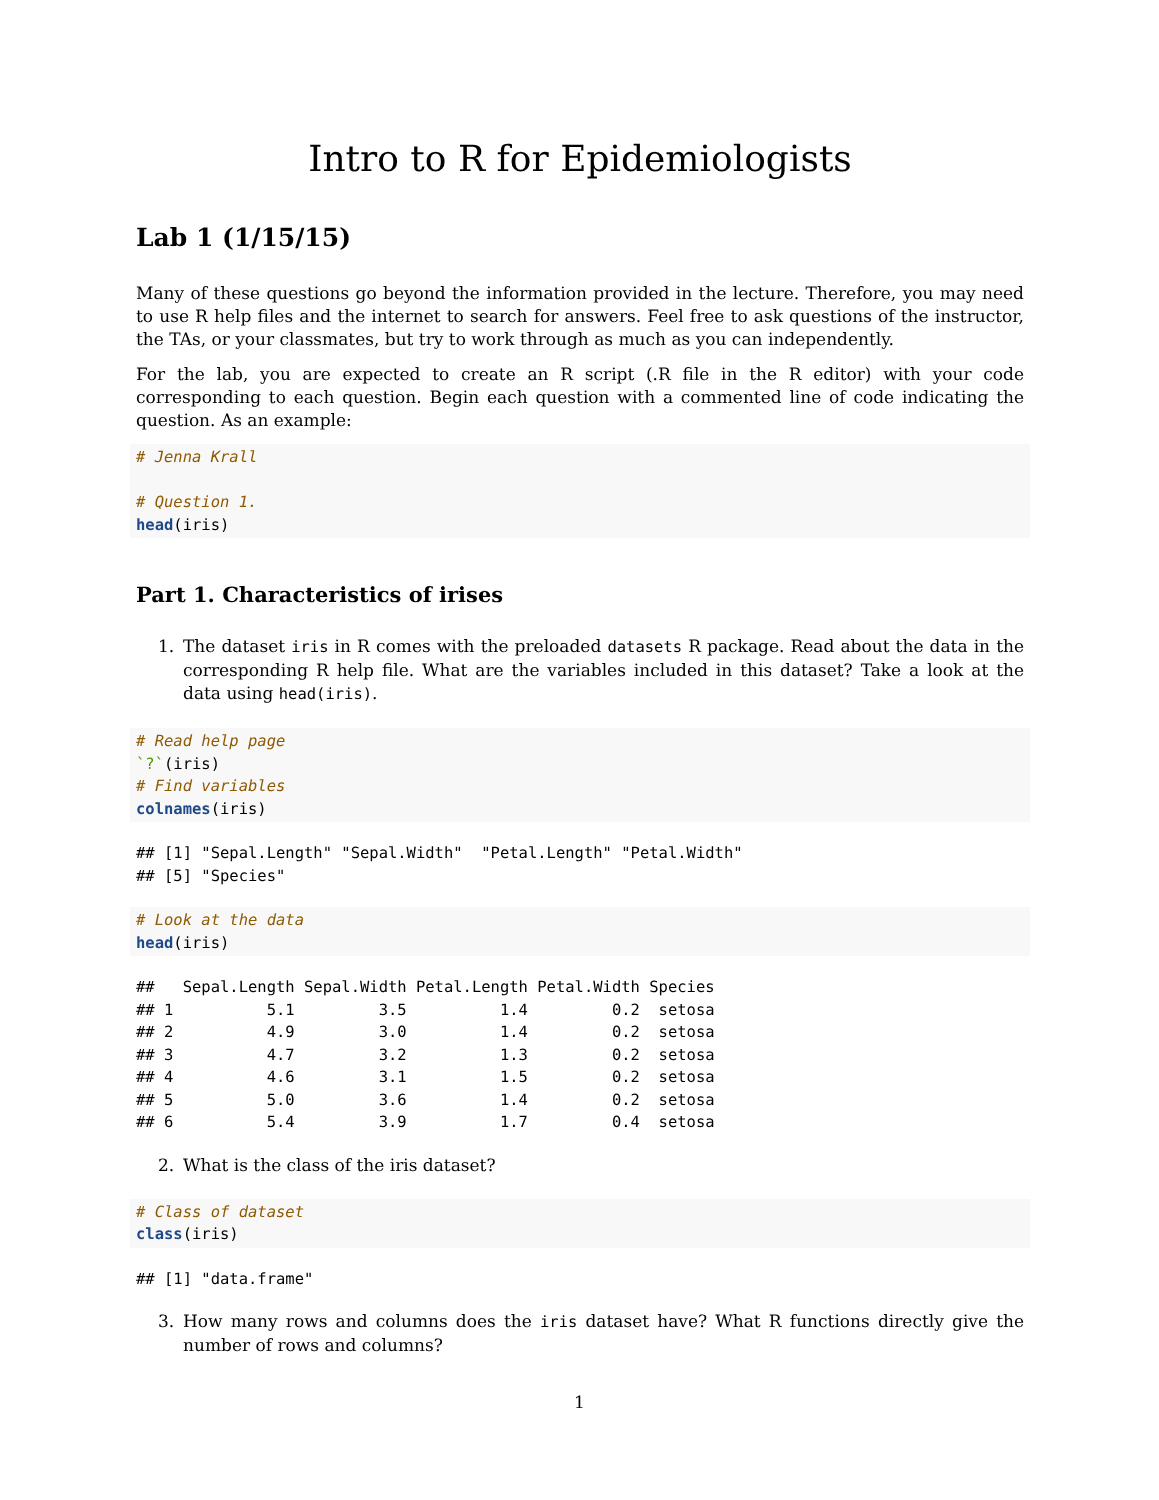Intro to R for Epidemiologists
Lab 1 (1/15/15)
Many of these questions go beyond the information provided in the lecture. Therefore, you may need to use R help files and the internet to search for answers. Feel free to ask questions of the instructor, the TAs, or your classmates, but try to work through as much as you can independently.
For the lab, you are expected to create an R script (.R file in the R editor) with your code corresponding to each question. Begin each question with a commented line of code indicating the question. As an example:
# Jenna Krall

# Question 1.
head(iris)
Part 1. Characteristics of irises
1. The dataset iris in R comes with the preloaded datasets R package. Read about the data in the corresponding R help file. What are the variables included in this dataset? Take a look at the data using head(iris).
# Read help page
`?`(iris)
# Find variables
colnames(iris)
## [1] "Sepal.Length" "Sepal.Width"  "Petal.Length" "Petal.Width"
## [5] "Species"
# Look at the data
head(iris)
##   Sepal.Length Sepal.Width Petal.Length Petal.Width Species
## 1          5.1         3.5          1.4         0.2  setosa
## 2          4.9         3.0          1.4         0.2  setosa
## 3          4.7         3.2          1.3         0.2  setosa
## 4          4.6         3.1          1.5         0.2  setosa
## 5          5.0         3.6          1.4         0.2  setosa
## 6          5.4         3.9          1.7         0.4  setosa
2. What is the class of the iris dataset?
# Class of dataset
class(iris)
## [1] "data.frame"
3. How many rows and columns does the iris dataset have? What R functions directly give the number of rows and columns?
1